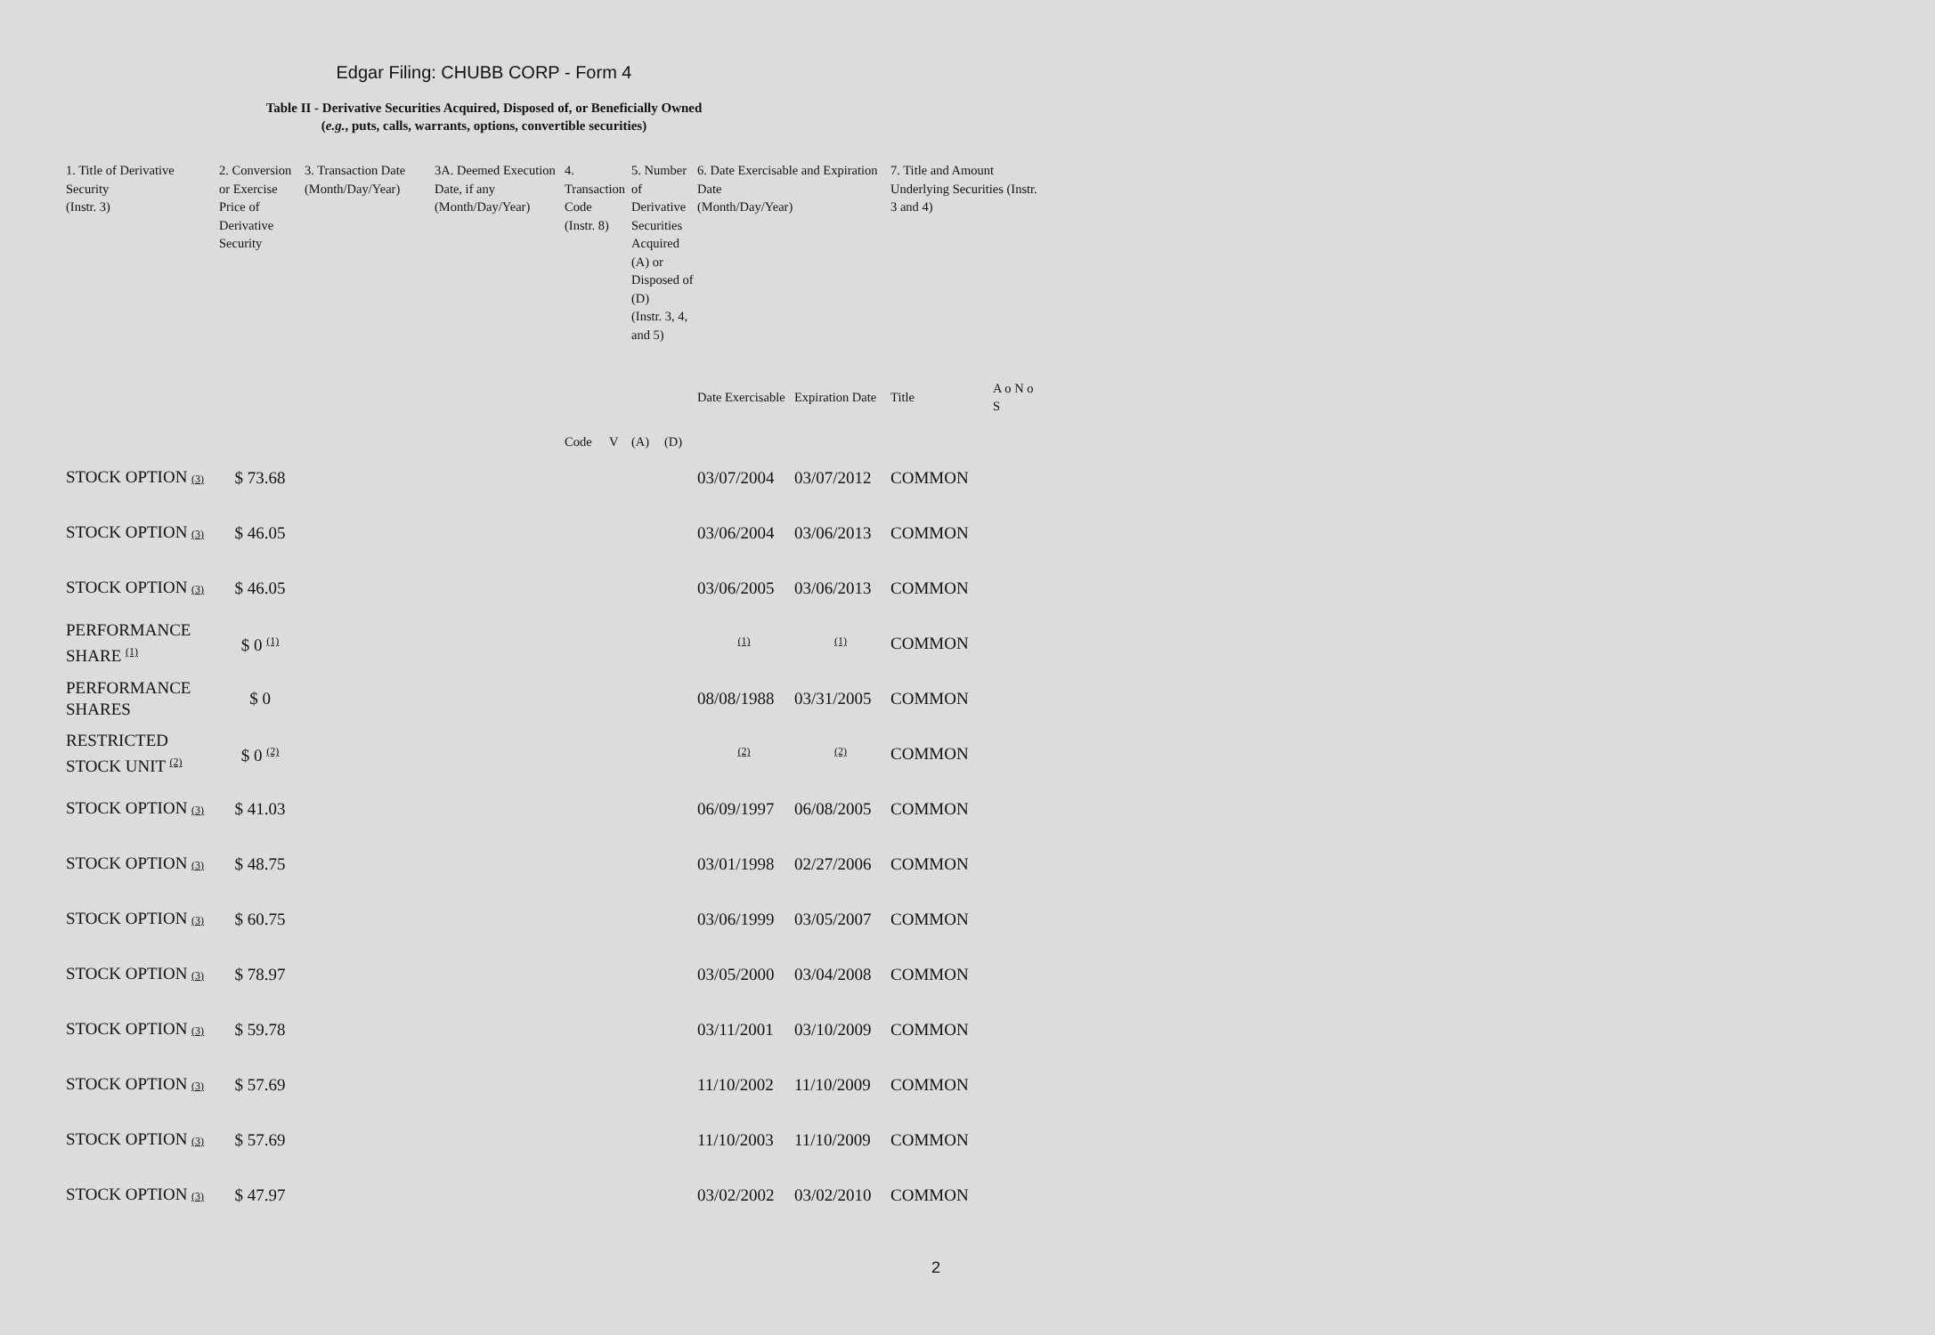Edgar Filing: CHUBB CORP - Form 4
Table II - Derivative Securities Acquired, Disposed of, or Beneficially Owned
(e.g., puts, calls, warrants, options, convertible securities)
| 1. Title of Derivative Security (Instr. 3) | 2. Conversion or Exercise Price of Derivative Security | 3. Transaction Date (Month/Day/Year) | 3A. Deemed Execution Date, if any (Month/Day/Year) | 4. Transaction Code (Instr. 8) | | 5. Number of Derivative Securities Acquired (A) or Disposed of (D) (Instr. 3, 4, and 5) | | 6. Date Exercisable and Expiration Date (Month/Day/Year) | | 7. Title and Amount Underlying Securities (Instr. 3 and 4) | |
| --- | --- | --- | --- | --- | --- | --- | --- | --- | --- | --- | --- |
| | | | | Code | V | (A) | (D) | Date Exercisable | Expiration Date | Title | A o N o S |
| STOCK OPTION (3) | $ 73.68 | | | | | | | 03/07/2004 | 03/07/2012 | COMMON | |
| STOCK OPTION (3) | $ 46.05 | | | | | | | 03/06/2004 | 03/06/2013 | COMMON | |
| STOCK OPTION (3) | $ 46.05 | | | | | | | 03/06/2005 | 03/06/2013 | COMMON | |
| PERFORMANCE SHARE <sup>(1)</sup> | $ 0 <sup>(1)</sup> | | | | | | | <sup>(1)</sup> | <sup>(1)</sup> | COMMON | |
| PERFORMANCE SHARES | $ 0 | | | | | | | 08/08/1988 | 03/31/2005 | COMMON | |
| RESTRICTED STOCK UNIT <sup>(2)</sup> | $ 0 <sup>(2)</sup> | | | | | | | <sup>(2)</sup> | <sup>(2)</sup> | COMMON | |
| STOCK OPTION (3) | $ 41.03 | | | | | | | 06/09/1997 | 06/08/2005 | COMMON | |
| STOCK OPTION (3) | $ 48.75 | | | | | | | 03/01/1998 | 02/27/2006 | COMMON | |
| STOCK OPTION (3) | $ 60.75 | | | | | | | 03/06/1999 | 03/05/2007 | COMMON | |
| STOCK OPTION (3) | $ 78.97 | | | | | | | 03/05/2000 | 03/04/2008 | COMMON | |
| STOCK OPTION (3) | $ 59.78 | | | | | | | 03/11/2001 | 03/10/2009 | COMMON | |
| STOCK OPTION (3) | $ 57.69 | | | | | | | 11/10/2002 | 11/10/2009 | COMMON | |
| STOCK OPTION (3) | $ 57.69 | | | | | | | 11/10/2003 | 11/10/2009 | COMMON | |
| STOCK OPTION (3) | $ 47.97 | | | | | | | 03/02/2002 | 03/02/2010 | COMMON | |
2